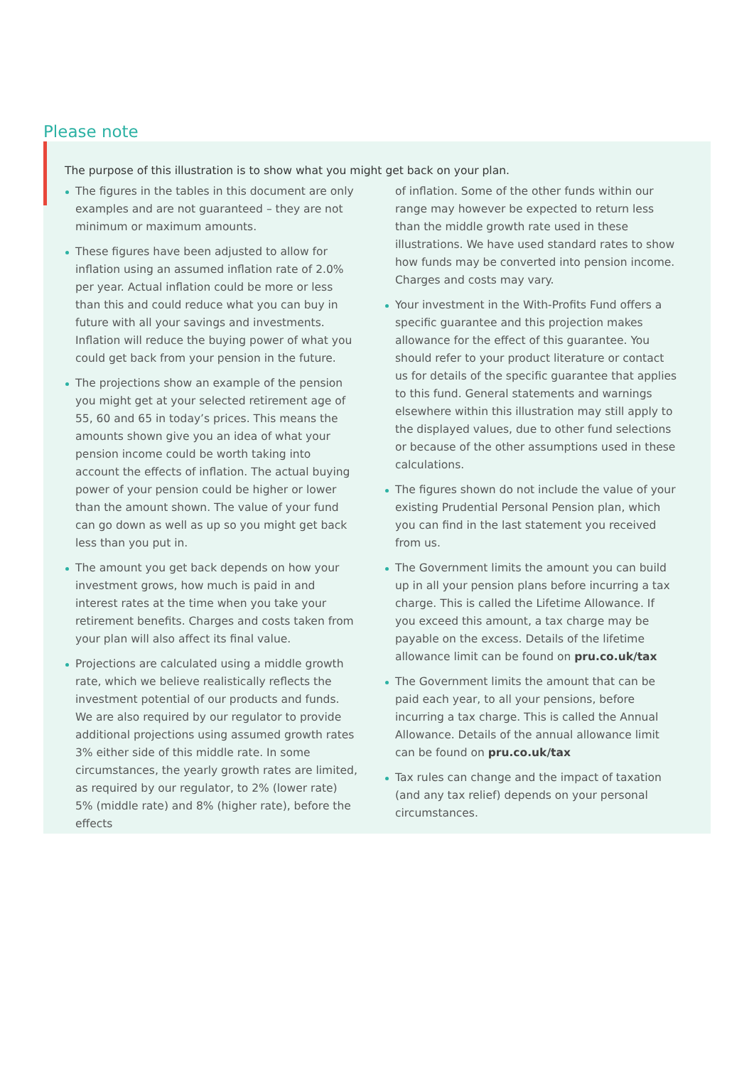Please note
The purpose of this illustration is to show what you might get back on your plan.
The figures in the tables in this document are only examples and are not guaranteed – they are not minimum or maximum amounts.
These figures have been adjusted to allow for inflation using an assumed inflation rate of 2.0% per year. Actual inflation could be more or less than this and could reduce what you can buy in future with all your savings and investments. Inflation will reduce the buying power of what you could get back from your pension in the future.
The projections show an example of the pension you might get at your selected retirement age of 55, 60 and 65 in today’s prices. This means the amounts shown give you an idea of what your pension income could be worth taking into account the effects of inflation. The actual buying power of your pension could be higher or lower than the amount shown. The value of your fund can go down as well as up so you might get back less than you put in.
The amount you get back depends on how your investment grows, how much is paid in and interest rates at the time when you take your retirement benefits. Charges and costs taken from your plan will also affect its final value.
Projections are calculated using a middle growth rate, which we believe realistically reflects the investment potential of our products and funds. We are also required by our regulator to provide additional projections using assumed growth rates 3% either side of this middle rate. In some circumstances, the yearly growth rates are limited, as required by our regulator, to 2% (lower rate) 5% (middle rate) and 8% (higher rate), before the effects
of inflation. Some of the other funds within our range may however be expected to return less than the middle growth rate used in these illustrations. We have used standard rates to show how funds may be converted into pension income. Charges and costs may vary.
Your investment in the With-Profits Fund offers a specific guarantee and this projection makes allowance for the effect of this guarantee. You should refer to your product literature or contact us for details of the specific guarantee that applies to this fund. General statements and warnings elsewhere within this illustration may still apply to the displayed values, due to other fund selections or because of the other assumptions used in these calculations.
The figures shown do not include the value of your existing Prudential Personal Pension plan, which you can find in the last statement you received from us.
The Government limits the amount you can build up in all your pension plans before incurring a tax charge. This is called the Lifetime Allowance. If you exceed this amount, a tax charge may be payable on the excess. Details of the lifetime allowance limit can be found on pru.co.uk/tax
The Government limits the amount that can be paid each year, to all your pensions, before incurring a tax charge. This is called the Annual Allowance. Details of the annual allowance limit can be found on pru.co.uk/tax
Tax rules can change and the impact of taxation (and any tax relief) depends on your personal circumstances.